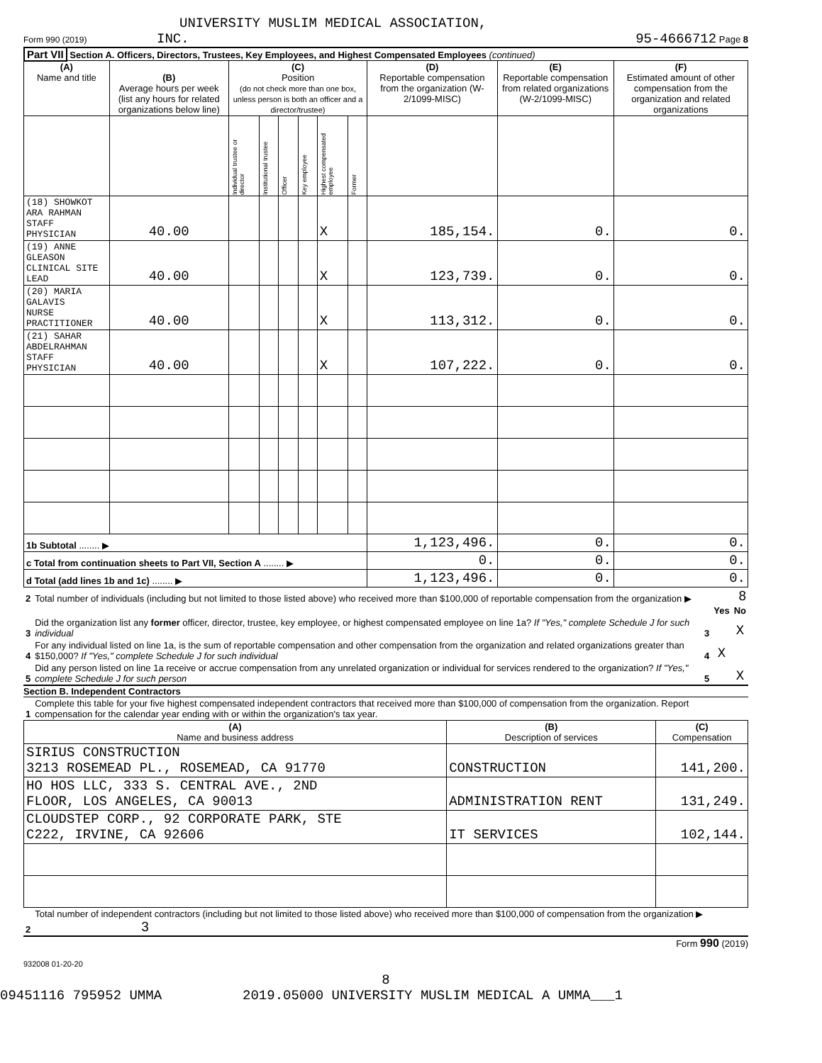UNIVERSITY MUSLIM MEDICAL ASSOCIATION,
Form 990 (2019) INC. 95-4666712 Page 8
Part VII Section A. Officers, Directors, Trustees, Key Employees, and Highest Compensated Employees (continued)
| (A) Name and title | (B) Average hours per week (list any hours for related organizations below line) | (C) Position (do not check more than one box, unless person is both an officer and a director/trustee) | | | | | | (D) Reportable compensation from the organization (W-2/1099-MISC) | (E) Reportable compensation from related organizations (W-2/1099-MISC) | (F) Estimated amount of other compensation from the organization and related organizations |
| | | Individual trustee or director | Institutional trustee | Officer | Key employee | Highest compensated employee | Former | | | |
| (18) SHOWKOT ARA RAHMAN STAFF PHYSICIAN | 40.00 | | | | | X | | 185,154. | 0. | 0. |
| (19) ANNE GLEASON CLINICAL SITE LEAD | 40.00 | | | | | X | | 123,739. | 0. | 0. |
| (20) MARIA GALAVIS NURSE PRACTITIONER | 40.00 | | | | | X | | 113,312. | 0. | 0. |
| (21) SAHAR ABDELRAHMAN STAFF PHYSICIAN | 40.00 | | | | | X | | 107,222. | 0. | 0. |
| 1b Subtotal ........ ▶ | | | | | | | | 1,123,496. | 0. | 0. |
| c Total from continuation sheets to Part VII, Section A ........ ▶ | | | | | | | | 0. | 0. | 0. |
| d Total (add lines 1b and 1c) ........ ▶ | | | | | | | | 1,123,496. | 0. | 0. |
| 2 | Total number of individuals (including but not limited to those listed above) who received more than $100,000 of reportable compensation from the organization ▶ | 8 | | |
| | | | Yes | No |
| 3 | Did the organization list any former officer, director, trustee, key employee, or highest compensated employee on line 1a? If "Yes," complete Schedule J for such individual | 3 | | X |
| 4 | For any individual listed on line 1a, is the sum of reportable compensation and other compensation from the organization and related organizations greater than $150,000? If "Yes," complete Schedule J for such individual | 4 | X | |
| 5 | Did any person listed on line 1a receive or accrue compensation from any unrelated organization or individual for services rendered to the organization? If "Yes," complete Schedule J for such person | 5 | | X |
Section B. Independent Contractors
| 1 | Complete this table for your five highest compensated independent contractors that received more than $100,000 of compensation from the organization. Report compensation for the calendar year ending with or within the organization's tax year. |
| (A) Name and business address | (B) Description of services | (C) Compensation |
| SIRIUS CONSTRUCTION 3213 ROSEMEAD PL., ROSEMEAD, CA 91770 | CONSTRUCTION | 141,200. |
| HO HOS LLC, 333 S. CENTRAL AVE., 2ND FLOOR, LOS ANGELES, CA 90013 | ADMINISTRATION RENT | 131,249. |
| CLOUDSTEP CORP., 92 CORPORATE PARK, STE C222, IRVINE, CA 92606 | IT SERVICES | 102,144. |
| 2 | Total number of independent contractors (including but not limited to those listed above) who received more than $100,000 of compensation from the organization ▶ 3 |
Form 990 (2019)
932008 01-20-20
8
09451116 795952 UMMA 2019.05000 UNIVERSITY MUSLIM MEDICAL A UMMA___1